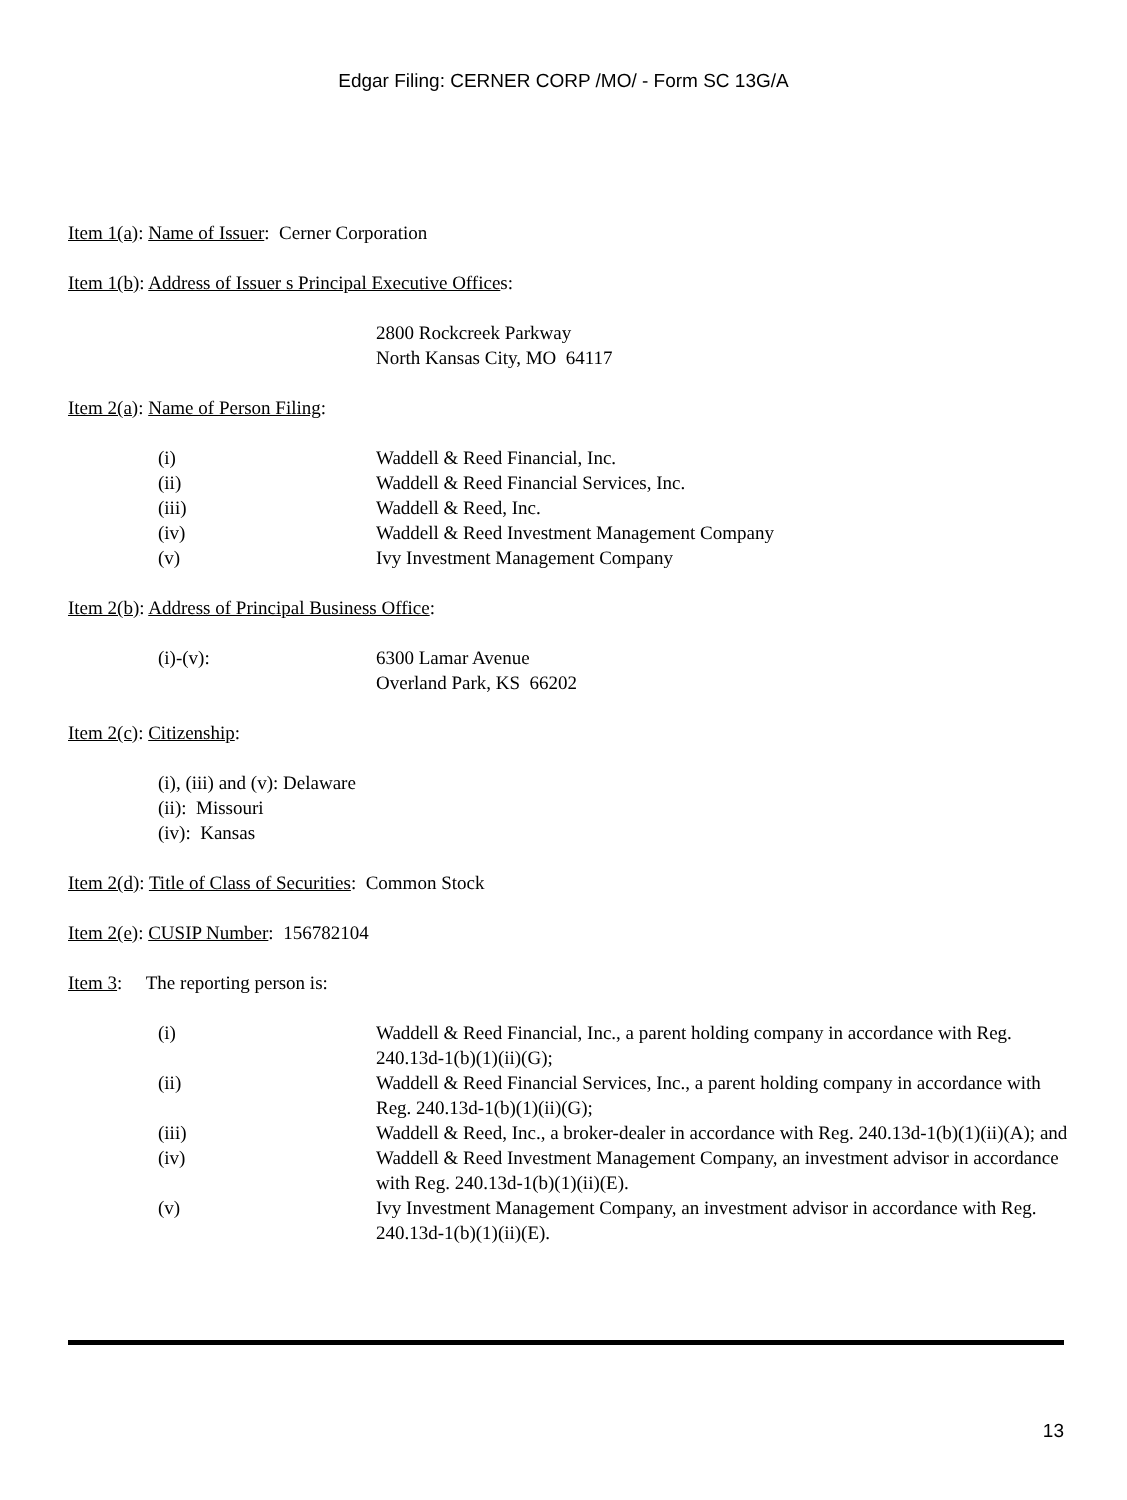Edgar Filing: CERNER CORP /MO/ - Form SC 13G/A
Item 1(a): Name of Issuer: Cerner Corporation
Item 1(b): Address of Issuer s Principal Executive Offices:
2800 Rockcreek Parkway
North Kansas City, MO 64117
Item 2(a): Name of Person Filing:
(i) Waddell & Reed Financial, Inc.
(ii) Waddell & Reed Financial Services, Inc.
(iii) Waddell & Reed, Inc.
(iv) Waddell & Reed Investment Management Company
(v) Ivy Investment Management Company
Item 2(b): Address of Principal Business Office:
(i)-(v): 6300 Lamar Avenue
Overland Park, KS 66202
Item 2(c): Citizenship:
(i), (iii) and (v): Delaware
(ii): Missouri
(iv): Kansas
Item 2(d): Title of Class of Securities: Common Stock
Item 2(e): CUSIP Number: 156782104
Item 3: The reporting person is:
(i) Waddell & Reed Financial, Inc., a parent holding company in accordance with Reg. 240.13d-1(b)(1)(ii)(G);
(ii) Waddell & Reed Financial Services, Inc., a parent holding company in accordance with Reg. 240.13d-1(b)(1)(ii)(G);
(iii) Waddell & Reed, Inc., a broker-dealer in accordance with Reg. 240.13d-1(b)(1)(ii)(A); and
(iv) Waddell & Reed Investment Management Company, an investment advisor in accordance with Reg. 240.13d-1(b)(1)(ii)(E).
(v) Ivy Investment Management Company, an investment advisor in accordance with Reg. 240.13d-1(b)(1)(ii)(E).
13